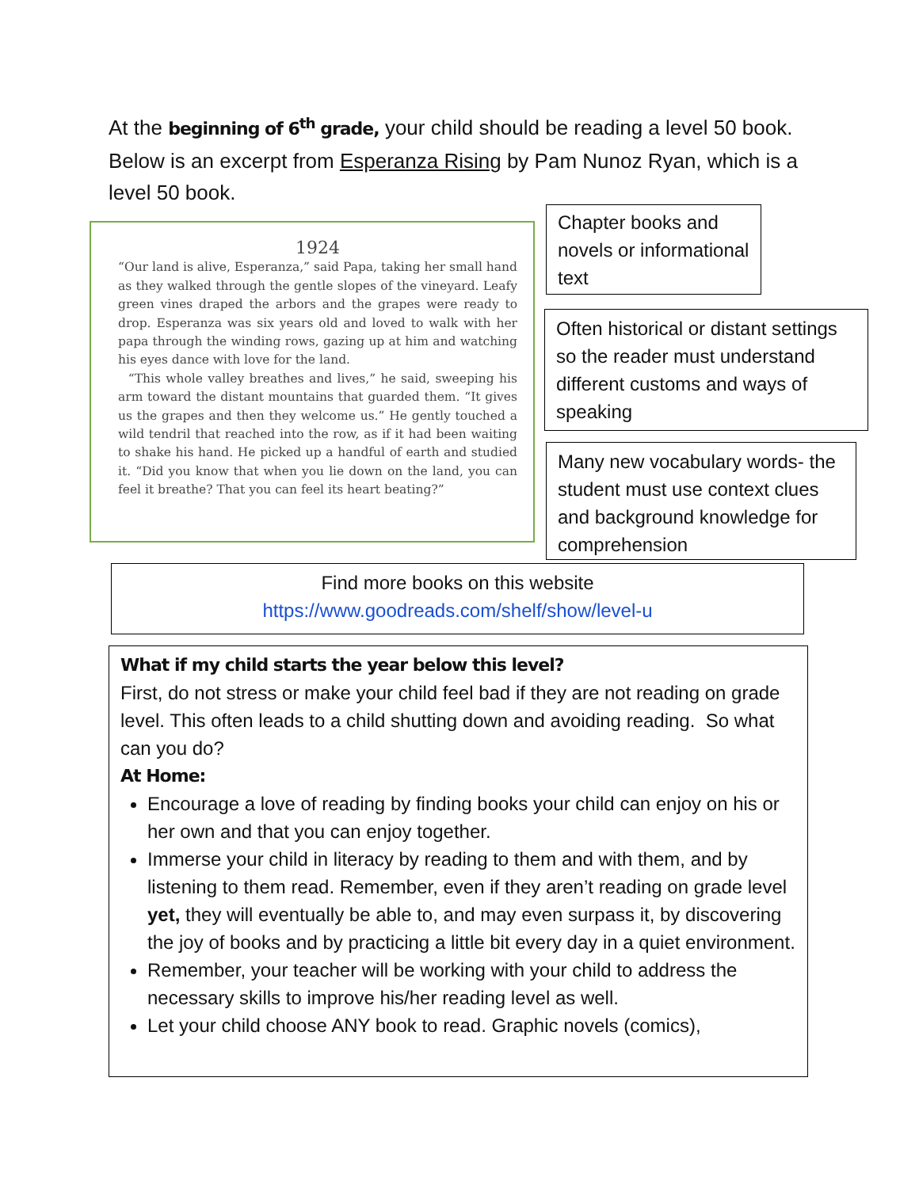At the beginning of 6<sup>th</sup> grade, your child should be reading a level 50 book. Below is an excerpt from Esperanza Rising by Pam Nunoz Ryan, which is a level 50 book.
1924
“Our land is alive, Esperanza,” said Papa, taking her small hand as they walked through the gentle slopes of the vineyard. Leafy green vines draped the arbors and the grapes were ready to drop. Esperanza was six years old and loved to walk with her papa through the winding rows, gazing up at him and watching his eyes dance with love for the land.
“This whole valley breathes and lives,” he said, sweeping his arm toward the distant mountains that guarded them. “It gives us the grapes and then they welcome us.” He gently touched a wild tendril that reached into the row, as if it had been waiting to shake his hand. He picked up a handful of earth and studied it. “Did you know that when you lie down on the land, you can feel it breathe? That you can feel its heart beating?”
Chapter books and novels or informational text
Often historical or distant settings so the reader must understand different customs and ways of speaking
Many new vocabulary words- the student must use context clues and background knowledge for comprehension
Find more books on this website
https://www.goodreads.com/shelf/show/level-u
What if my child starts the year below this level?
First, do not stress or make your child feel bad if they are not reading on grade level. This often leads to a child shutting down and avoiding reading. So what can you do?
At Home:
Encourage a love of reading by finding books your child can enjoy on his or her own and that you can enjoy together.
Immerse your child in literacy by reading to them and with them, and by listening to them read. Remember, even if they aren’t reading on grade level yet, they will eventually be able to, and may even surpass it, by discovering the joy of books and by practicing a little bit every day in a quiet environment.
Remember, your teacher will be working with your child to address the necessary skills to improve his/her reading level as well.
Let your child choose ANY book to read. Graphic novels (comics),